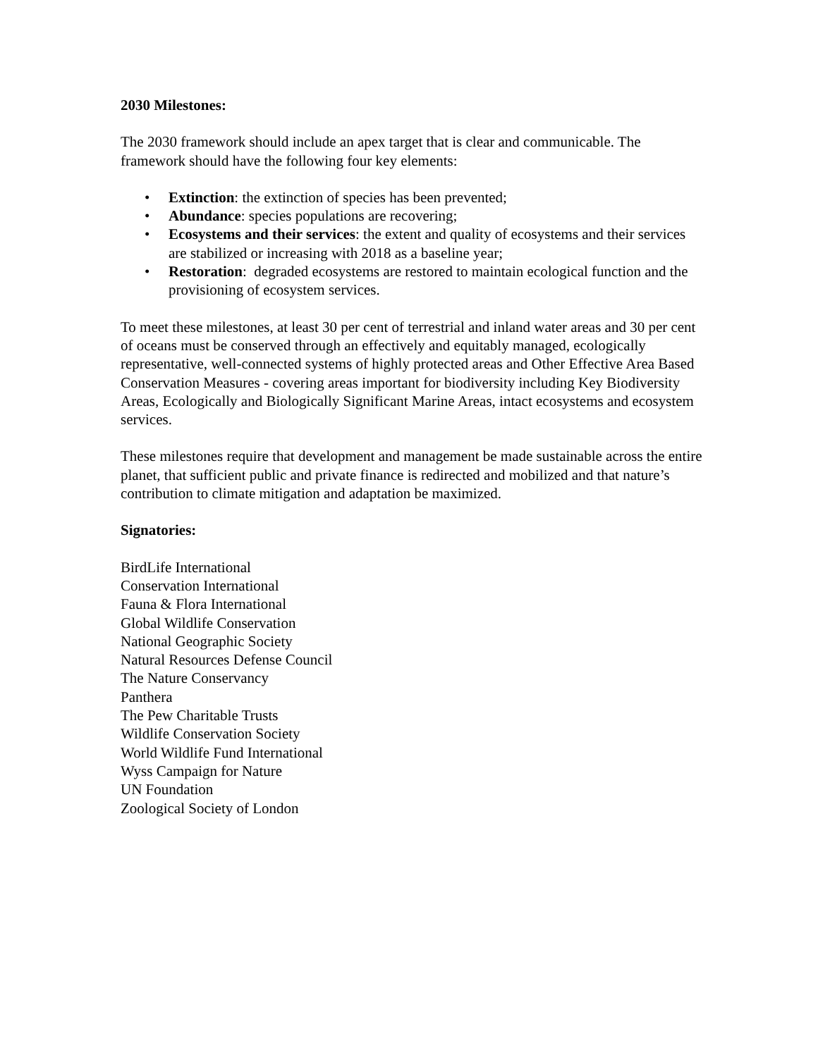2030 Milestones:
The 2030 framework should include an apex target that is clear and communicable. The framework should have the following four key elements:
• Extinction: the extinction of species has been prevented;
• Abundance: species populations are recovering;
• Ecosystems and their services: the extent and quality of ecosystems and their services are stabilized or increasing with 2018 as a baseline year;
• Restoration: degraded ecosystems are restored to maintain ecological function and the provisioning of ecosystem services.
To meet these milestones, at least 30 per cent of terrestrial and inland water areas and 30 per cent of oceans must be conserved through an effectively and equitably managed, ecologically representative, well-connected systems of highly protected areas and Other Effective Area Based Conservation Measures - covering areas important for biodiversity including Key Biodiversity Areas, Ecologically and Biologically Significant Marine Areas, intact ecosystems and ecosystem services.
These milestones require that development and management be made sustainable across the entire planet, that sufficient public and private finance is redirected and mobilized and that nature’s contribution to climate mitigation and adaptation be maximized.
Signatories:
BirdLife International
Conservation International
Fauna & Flora International
Global Wildlife Conservation
National Geographic Society
Natural Resources Defense Council
The Nature Conservancy
Panthera
The Pew Charitable Trusts
Wildlife Conservation Society
World Wildlife Fund International
Wyss Campaign for Nature
UN Foundation
Zoological Society of London